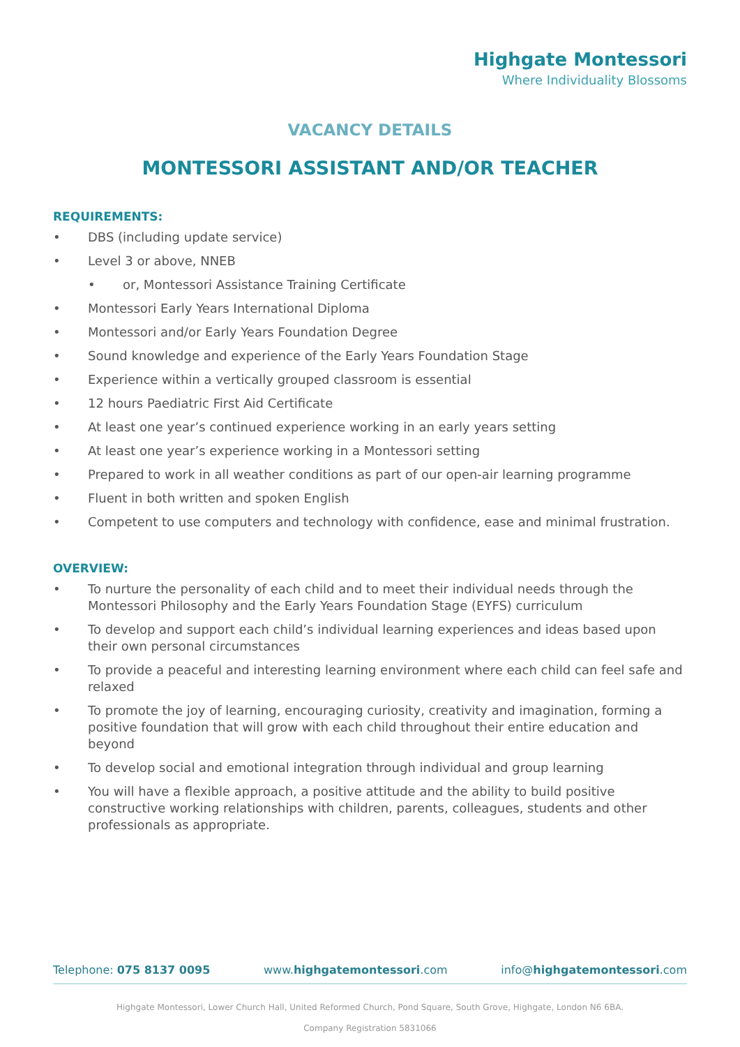Highgate Montessori
Where Individuality Blossoms
VACANCY DETAILS
MONTESSORI ASSISTANT AND/OR TEACHER
REQUIREMENTS:
• DBS (including update service)
• Level 3 or above, NNEB
• or, Montessori Assistance Training Certificate
• Montessori Early Years International Diploma
• Montessori and/or Early Years Foundation Degree
• Sound knowledge and experience of the Early Years Foundation Stage
• Experience within a vertically grouped classroom is essential
• 12 hours Paediatric First Aid Certificate
• At least one year’s continued experience working in an early years setting
• At least one year’s experience working in a Montessori setting
• Prepared to work in all weather conditions as part of our open-air learning programme
• Fluent in both written and spoken English
• Competent to use computers and technology with confidence, ease and minimal frustration.
OVERVIEW:
• To nurture the personality of each child and to meet their individual needs through the Montessori Philosophy and the Early Years Foundation Stage (EYFS) curriculum
• To develop and support each child’s individual learning experiences and ideas based upon their own personal circumstances
• To provide a peaceful and interesting learning environment where each child can feel safe and relaxed
• To promote the joy of learning, encouraging curiosity, creativity and imagination, forming a positive foundation that will grow with each child throughout their entire education and beyond
• To develop social and emotional integration through individual and group learning
• You will have a flexible approach, a positive attitude and the ability to build positive constructive working relationships with children, parents, colleagues, students and other professionals as appropriate.
Telephone: 075 8137 0095 www.highgatemontessori.com info@highgatemontessori.com
Highgate Montessori, Lower Church Hall, United Reformed Church, Pond Square, South Grove, Highgate, London N6 6BA.
Company Registration 5831066